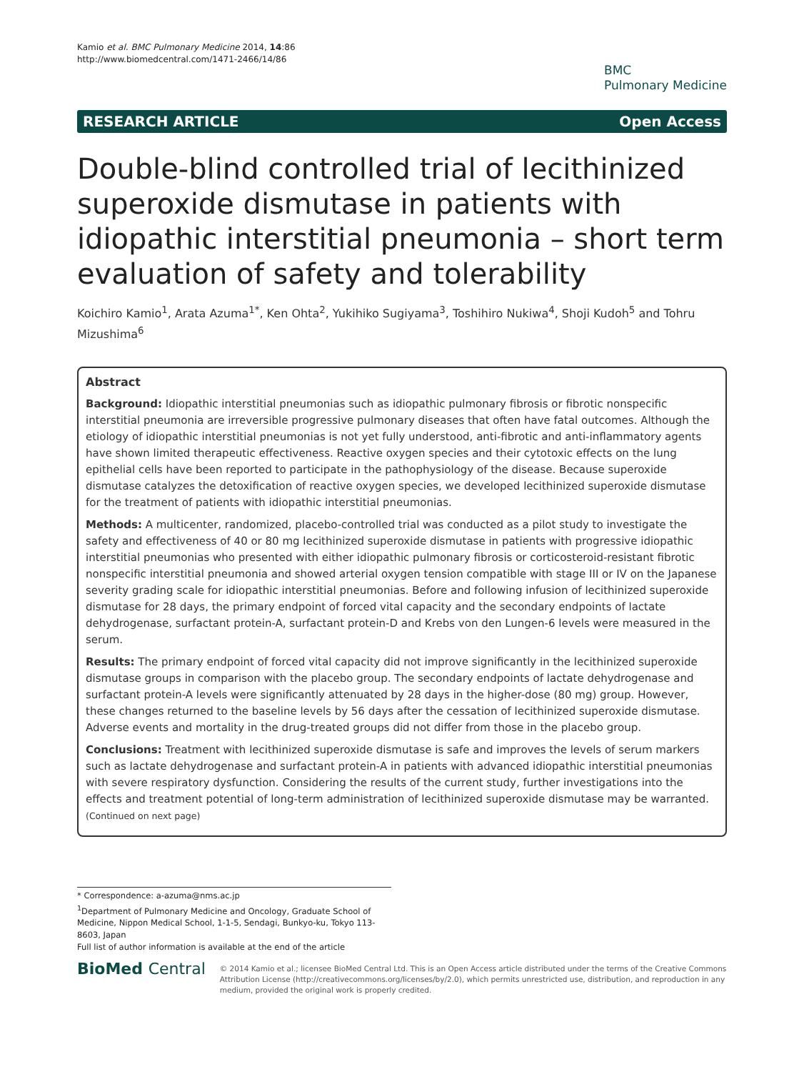Kamio et al. BMC Pulmonary Medicine 2014, 14:86
http://www.biomedcentral.com/1471-2466/14/86
BMC
Pulmonary Medicine
RESEARCH ARTICLE Open Access
Double-blind controlled trial of lecithinized superoxide dismutase in patients with idiopathic interstitial pneumonia – short term evaluation of safety and tolerability
Koichiro Kamio<sup>1</sup>, Arata Azuma<sup>1*</sup>, Ken Ohta<sup>2</sup>, Yukihiko Sugiyama<sup>3</sup>, Toshihiro Nukiwa<sup>4</sup>, Shoji Kudoh<sup>5</sup> and Tohru Mizushima<sup>6</sup>
Abstract
Background: Idiopathic interstitial pneumonias such as idiopathic pulmonary fibrosis or fibrotic nonspecific interstitial pneumonia are irreversible progressive pulmonary diseases that often have fatal outcomes. Although the etiology of idiopathic interstitial pneumonias is not yet fully understood, anti-fibrotic and anti-inflammatory agents have shown limited therapeutic effectiveness. Reactive oxygen species and their cytotoxic effects on the lung epithelial cells have been reported to participate in the pathophysiology of the disease. Because superoxide dismutase catalyzes the detoxification of reactive oxygen species, we developed lecithinized superoxide dismutase for the treatment of patients with idiopathic interstitial pneumonias.
Methods: A multicenter, randomized, placebo-controlled trial was conducted as a pilot study to investigate the safety and effectiveness of 40 or 80 mg lecithinized superoxide dismutase in patients with progressive idiopathic interstitial pneumonias who presented with either idiopathic pulmonary fibrosis or corticosteroid-resistant fibrotic nonspecific interstitial pneumonia and showed arterial oxygen tension compatible with stage III or IV on the Japanese severity grading scale for idiopathic interstitial pneumonias. Before and following infusion of lecithinized superoxide dismutase for 28 days, the primary endpoint of forced vital capacity and the secondary endpoints of lactate dehydrogenase, surfactant protein-A, surfactant protein-D and Krebs von den Lungen-6 levels were measured in the serum.
Results: The primary endpoint of forced vital capacity did not improve significantly in the lecithinized superoxide dismutase groups in comparison with the placebo group. The secondary endpoints of lactate dehydrogenase and surfactant protein-A levels were significantly attenuated by 28 days in the higher-dose (80 mg) group. However, these changes returned to the baseline levels by 56 days after the cessation of lecithinized superoxide dismutase. Adverse events and mortality in the drug-treated groups did not differ from those in the placebo group.
Conclusions: Treatment with lecithinized superoxide dismutase is safe and improves the levels of serum markers such as lactate dehydrogenase and surfactant protein-A in patients with advanced idiopathic interstitial pneumonias with severe respiratory dysfunction. Considering the results of the current study, further investigations into the effects and treatment potential of long-term administration of lecithinized superoxide dismutase may be warranted.
(Continued on next page)
* Correspondence: a-azuma@nms.ac.jp
<sup>1</sup> Department of Pulmonary Medicine and Oncology, Graduate School of Medicine, Nippon Medical School, 1-1-5, Sendagi, Bunkyo-ku, Tokyo 113-8603, Japan
Full list of author information is available at the end of the article
BioMed Central
© 2014 Kamio et al.; licensee BioMed Central Ltd. This is an Open Access article distributed under the terms of the Creative Commons Attribution License (http://creativecommons.org/licenses/by/2.0), which permits unrestricted use, distribution, and reproduction in any medium, provided the original work is properly credited.